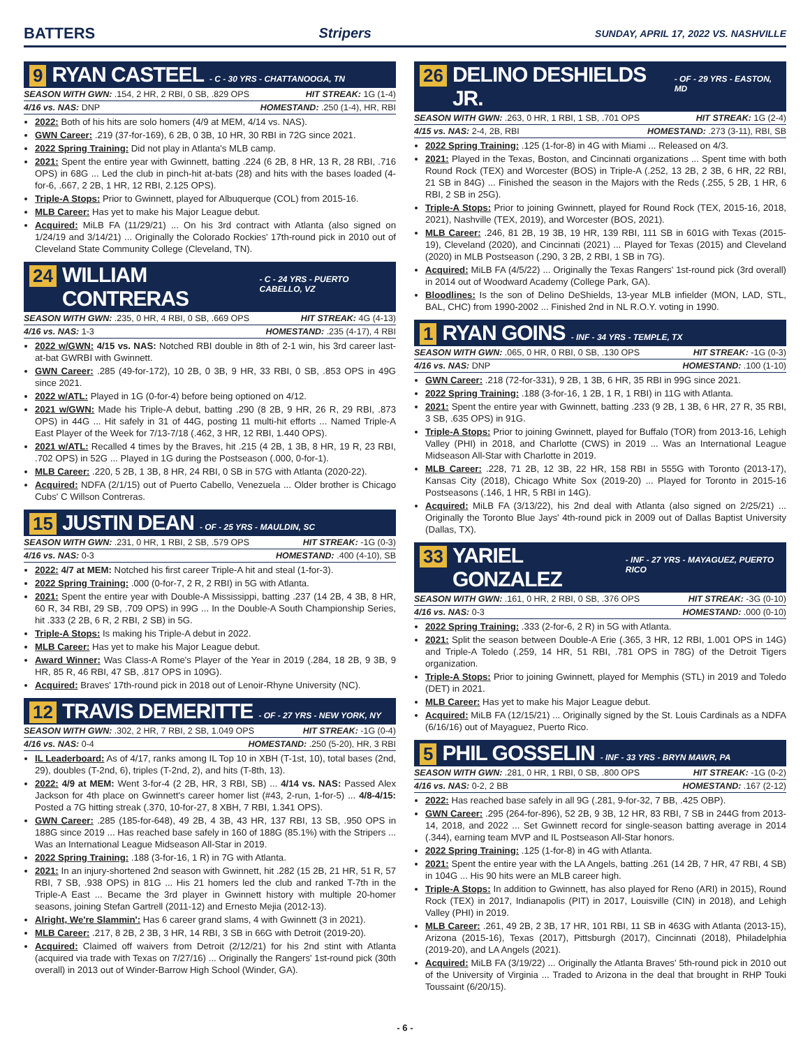BATTERS Stripers SUNDAY, APRIL 17, 2022 VS. NASHVILLE
9 RYAN CASTEEL - C - 30 YRS - CHATTANOOGA, TN
SEASON WITH GWN: .154, 2 HR, 2 RBI, 0 SB, .829 OPS HIT STREAK: 1G (1-4)
4/16 vs. NAS: DNP HOMESTAND: .250 (1-4), HR, RBI
2022: Both of his hits are solo homers (4/9 at MEM, 4/14 vs. NAS).
GWN Career: .219 (37-for-169), 6 2B, 0 3B, 10 HR, 30 RBI in 72G since 2021.
2022 Spring Training: Did not play in Atlanta's MLB camp.
2021: Spent the entire year with Gwinnett, batting .224 (6 2B, 8 HR, 13 R, 28 RBI, .716 OPS) in 68G ... Led the club in pinch-hit at-bats (28) and hits with the bases loaded (4-for-6, .667, 2 2B, 1 HR, 12 RBI, 2.125 OPS).
Triple-A Stops: Prior to Gwinnett, played for Albuquerque (COL) from 2015-16.
MLB Career: Has yet to make his Major League debut.
Acquired: MiLB FA (11/29/21) ... On his 3rd contract with Atlanta (also signed on 1/24/19 and 3/14/21) ... Originally the Colorado Rockies' 17th-round pick in 2010 out of Cleveland State Community College (Cleveland, TN).
24 WILLIAM CONTRERAS - C - 24 YRS - PUERTO CABELLO, VZ
SEASON WITH GWN: .235, 0 HR, 4 RBI, 0 SB, .669 OPS HIT STREAK: 4G (4-13)
4/16 vs. NAS: 1-3 HOMESTAND: .235 (4-17), 4 RBI
2022 w/GWN: 4/15 vs. NAS: Notched RBI double in 8th of 2-1 win, his 3rd career last-at-bat GWRBI with Gwinnett.
GWN Career: .285 (49-for-172), 10 2B, 0 3B, 9 HR, 33 RBI, 0 SB, .853 OPS in 49G since 2021.
2022 w/ATL: Played in 1G (0-for-4) before being optioned on 4/12.
2021 w/GWN: Made his Triple-A debut, batting .290 (8 2B, 9 HR, 26 R, 29 RBI, .873 OPS) in 44G ... Hit safely in 31 of 44G, posting 11 multi-hit efforts ... Named Triple-A East Player of the Week for 7/13-7/18 (.462, 3 HR, 12 RBI, 1.440 OPS).
2021 w/ATL: Recalled 4 times by the Braves, hit .215 (4 2B, 1 3B, 8 HR, 19 R, 23 RBI, .702 OPS) in 52G ... Played in 1G during the Postseason (.000, 0-for-1).
MLB Career: .220, 5 2B, 1 3B, 8 HR, 24 RBI, 0 SB in 57G with Atlanta (2020-22).
Acquired: NDFA (2/1/15) out of Puerto Cabello, Venezuela ... Older brother is Chicago Cubs' C Willson Contreras.
15 JUSTIN DEAN - OF - 25 YRS - MAULDIN, SC
SEASON WITH GWN: .231, 0 HR, 1 RBI, 2 SB, .579 OPS HIT STREAK: -1G (0-3)
4/16 vs. NAS: 0-3 HOMESTAND: .400 (4-10), SB
2022: 4/7 at MEM: Notched his first career Triple-A hit and steal (1-for-3).
2022 Spring Training: .000 (0-for-7, 2 R, 2 RBI) in 5G with Atlanta.
2021: Spent the entire year with Double-A Mississippi, batting .237 (14 2B, 4 3B, 8 HR, 60 R, 34 RBI, 29 SB, .709 OPS) in 99G ... In the Double-A South Championship Series, hit .333 (2 2B, 6 R, 2 RBI, 2 SB) in 5G.
Triple-A Stops: Is making his Triple-A debut in 2022.
MLB Career: Has yet to make his Major League debut.
Award Winner: Was Class-A Rome's Player of the Year in 2019 (.284, 18 2B, 9 3B, 9 HR, 85 R, 46 RBI, 47 SB, .817 OPS in 109G).
Acquired: Braves' 17th-round pick in 2018 out of Lenoir-Rhyne University (NC).
12 TRAVIS DEMERITTE - OF - 27 YRS - NEW YORK, NY
SEASON WITH GWN: .302, 2 HR, 7 RBI, 2 SB, 1.049 OPS HIT STREAK: -1G (0-4)
4/16 vs. NAS: 0-4 HOMESTAND: .250 (5-20), HR, 3 RBI
IL Leaderboard: As of 4/17, ranks among IL Top 10 in XBH (T-1st, 10), total bases (2nd, 29), doubles (T-2nd, 6), triples (T-2nd, 2), and hits (T-8th, 13).
2022: 4/9 at MEM: Went 3-for-4 (2 2B, HR, 3 RBI, SB) ... 4/14 vs. NAS: Passed Alex Jackson for 4th place on Gwinnett's career homer list (#43, 2-run, 1-for-5) ... 4/8-4/15: Posted a 7G hitting streak (.370, 10-for-27, 8 XBH, 7 RBI, 1.341 OPS).
GWN Career: .285 (185-for-648), 49 2B, 4 3B, 43 HR, 137 RBI, 13 SB, .950 OPS in 188G since 2019 ... Has reached base safely in 160 of 188G (85.1%) with the Stripers ... Was an International League Midseason All-Star in 2019.
2022 Spring Training: .188 (3-for-16, 1 R) in 7G with Atlanta.
2021: In an injury-shortened 2nd season with Gwinnett, hit .282 (15 2B, 21 HR, 51 R, 57 RBI, 7 SB, .938 OPS) in 81G ... His 21 homers led the club and ranked T-7th in the Triple-A East ... Became the 3rd player in Gwinnett history with multiple 20-homer seasons, joining Stefan Gartrell (2011-12) and Ernesto Mejia (2012-13).
Alright, We're Slammin': Has 6 career grand slams, 4 with Gwinnett (3 in 2021).
MLB Career: .217, 8 2B, 2 3B, 3 HR, 14 RBI, 3 SB in 66G with Detroit (2019-20).
Acquired: Claimed off waivers from Detroit (2/12/21) for his 2nd stint with Atlanta (acquired via trade with Texas on 7/27/16) ... Originally the Rangers' 1st-round pick (30th overall) in 2013 out of Winder-Barrow High School (Winder, GA).
26 DELINO DESHIELDS JR. - OF - 29 YRS - EASTON, MD
SEASON WITH GWN: .263, 0 HR, 1 RBI, 1 SB, .701 OPS HIT STREAK: 1G (2-4)
4/15 vs. NAS: 2-4, 2B, RBI HOMESTAND: .273 (3-11), RBI, SB
2022 Spring Training: .125 (1-for-8) in 4G with Miami ... Released on 4/3.
2021: Played in the Texas, Boston, and Cincinnati organizations ... Spent time with both Round Rock (TEX) and Worcester (BOS) in Triple-A (.252, 13 2B, 2 3B, 6 HR, 22 RBI, 21 SB in 84G) ... Finished the season in the Majors with the Reds (.255, 5 2B, 1 HR, 6 RBI, 2 SB in 25G).
Triple-A Stops: Prior to joining Gwinnett, played for Round Rock (TEX, 2015-16, 2018, 2021), Nashville (TEX, 2019), and Worcester (BOS, 2021).
MLB Career: .246, 81 2B, 19 3B, 19 HR, 139 RBI, 111 SB in 601G with Texas (2015-19), Cleveland (2020), and Cincinnati (2021) ... Played for Texas (2015) and Cleveland (2020) in MLB Postseason (.290, 3 2B, 2 RBI, 1 SB in 7G).
Acquired: MiLB FA (4/5/22) ... Originally the Texas Rangers' 1st-round pick (3rd overall) in 2014 out of Woodward Academy (College Park, GA).
Bloodlines: Is the son of Delino DeShields, 13-year MLB infielder (MON, LAD, STL, BAL, CHC) from 1990-2002 ... Finished 2nd in NL R.O.Y. voting in 1990.
1 RYAN GOINS - INF - 34 YRS - TEMPLE, TX
SEASON WITH GWN: .065, 0 HR, 0 RBI, 0 SB, .130 OPS HIT STREAK: -1G (0-3)
4/16 vs. NAS: DNP HOMESTAND: .100 (1-10)
GWN Career: .218 (72-for-331), 9 2B, 1 3B, 6 HR, 35 RBI in 99G since 2021.
2022 Spring Training: .188 (3-for-16, 1 2B, 1 R, 1 RBI) in 11G with Atlanta.
2021: Spent the entire year with Gwinnett, batting .233 (9 2B, 1 3B, 6 HR, 27 R, 35 RBI, 3 SB, .635 OPS) in 91G.
Triple-A Stops: Prior to joining Gwinnett, played for Buffalo (TOR) from 2013-16, Lehigh Valley (PHI) in 2018, and Charlotte (CWS) in 2019 ... Was an International League Midseason All-Star with Charlotte in 2019.
MLB Career: .228, 71 2B, 12 3B, 22 HR, 158 RBI in 555G with Toronto (2013-17), Kansas City (2018), Chicago White Sox (2019-20) ... Played for Toronto in 2015-16 Postseasons (.146, 1 HR, 5 RBI in 14G).
Acquired: MiLB FA (3/13/22), his 2nd deal with Atlanta (also signed on 2/25/21) ... Originally the Toronto Blue Jays' 4th-round pick in 2009 out of Dallas Baptist University (Dallas, TX).
33 YARIEL GONZALEZ - INF - 27 YRS - MAYAGUEZ, PUERTO RICO
SEASON WITH GWN: .161, 0 HR, 2 RBI, 0 SB, .376 OPS HIT STREAK: -3G (0-10)
4/16 vs. NAS: 0-3 HOMESTAND: .000 (0-10)
2022 Spring Training: .333 (2-for-6, 2 R) in 5G with Atlanta.
2021: Split the season between Double-A Erie (.365, 3 HR, 12 RBI, 1.001 OPS in 14G) and Triple-A Toledo (.259, 14 HR, 51 RBI, .781 OPS in 78G) of the Detroit Tigers organization.
Triple-A Stops: Prior to joining Gwinnett, played for Memphis (STL) in 2019 and Toledo (DET) in 2021.
MLB Career: Has yet to make his Major League debut.
Acquired: MiLB FA (12/15/21) ... Originally signed by the St. Louis Cardinals as a NDFA (6/16/16) out of Mayaguez, Puerto Rico.
5 PHIL GOSSELIN - INF - 33 YRS - BRYN MAWR, PA
SEASON WITH GWN: .281, 0 HR, 1 RBI, 0 SB, .800 OPS HIT STREAK: -1G (0-2)
4/16 vs. NAS: 0-2, 2 BB HOMESTAND: .167 (2-12)
2022: Has reached base safely in all 9G (.281, 9-for-32, 7 BB, .425 OBP).
GWN Career: .295 (264-for-896), 52 2B, 9 3B, 12 HR, 83 RBI, 7 SB in 244G from 2013-14, 2018, and 2022 ... Set Gwinnett record for single-season batting average in 2014 (.344), earning team MVP and IL Postseason All-Star honors.
2022 Spring Training: .125 (1-for-8) in 4G with Atlanta.
2021: Spent the entire year with the LA Angels, batting .261 (14 2B, 7 HR, 47 RBI, 4 SB) in 104G ... His 90 hits were an MLB career high.
Triple-A Stops: In addition to Gwinnett, has also played for Reno (ARI) in 2015), Round Rock (TEX) in 2017, Indianapolis (PIT) in 2017, Louisville (CIN) in 2018), and Lehigh Valley (PHI) in 2019.
MLB Career: .261, 49 2B, 2 3B, 17 HR, 101 RBI, 11 SB in 463G with Atlanta (2013-15), Arizona (2015-16), Texas (2017), Pittsburgh (2017), Cincinnati (2018), Philadelphia (2019-20), and LA Angels (2021).
Acquired: MiLB FA (3/19/22) ... Originally the Atlanta Braves' 5th-round pick in 2010 out of the University of Virginia ... Traded to Arizona in the deal that brought in RHP Touki Toussaint (6/20/15).
- 6 -